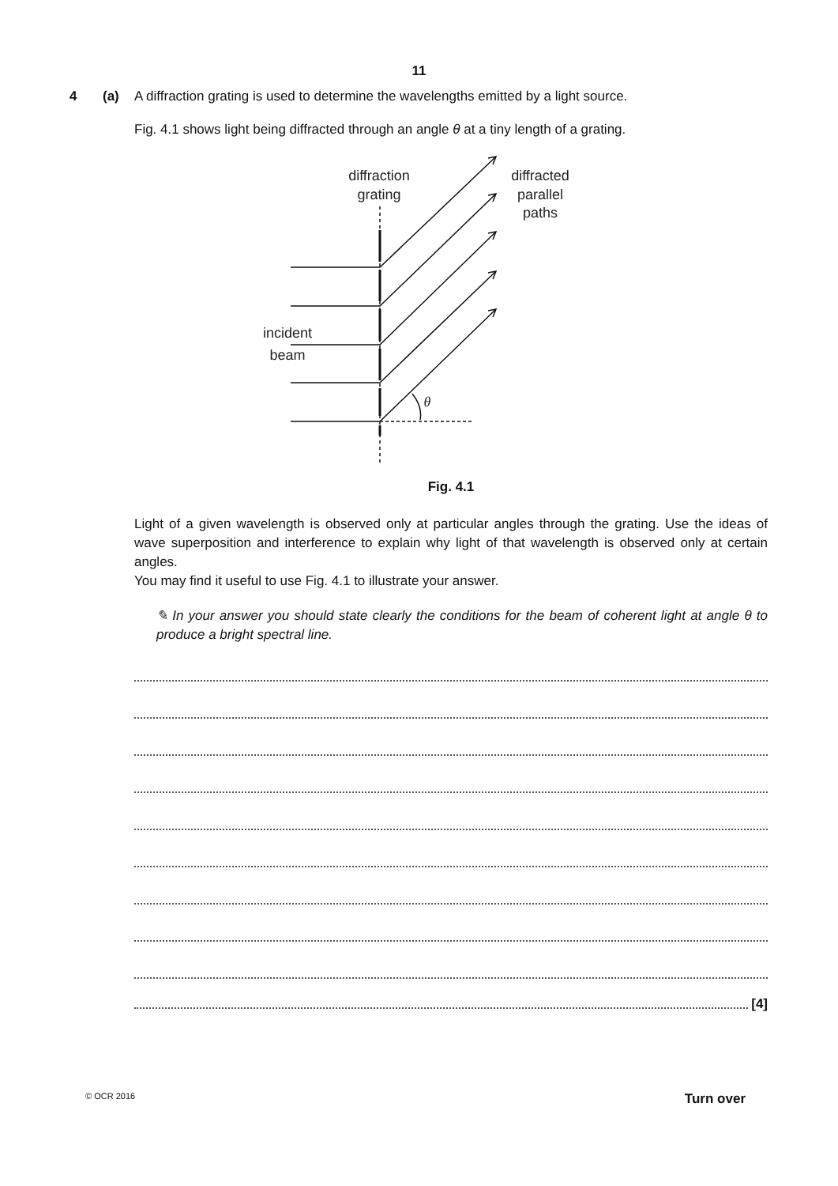11
4 (a) A diffraction grating is used to determine the wavelengths emitted by a light source.
Fig. 4.1 shows light being diffracted through an angle θ at a tiny length of a grating.
diffraction
grating
diffracted
parallel
paths
incident
beam
θ
Fig. 4.1
Light of a given wavelength is observed only at particular angles through the grating. Use the ideas of wave superposition and interference to explain why light of that wavelength is observed only at certain angles.
You may find it useful to use Fig. 4.1 to illustrate your answer.
✎ In your answer you should state clearly the conditions for the beam of coherent light at angle θ to produce a bright spectral line.
[4]
© OCR 2016 Turn over